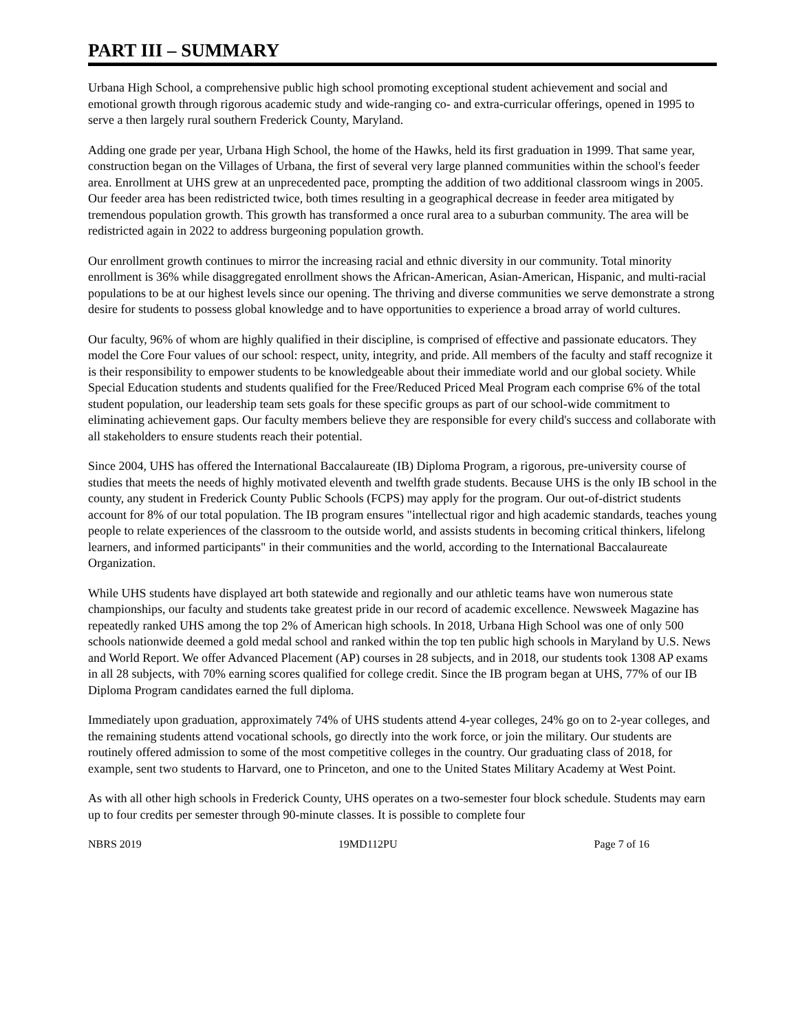PART III – SUMMARY
Urbana High School, a comprehensive public high school promoting exceptional student achievement and social and emotional growth through rigorous academic study and wide-ranging co- and extra-curricular offerings, opened in 1995 to serve a then largely rural southern Frederick County, Maryland.
Adding one grade per year, Urbana High School, the home of the Hawks, held its first graduation in 1999. That same year, construction began on the Villages of Urbana, the first of several very large planned communities within the school's feeder area. Enrollment at UHS grew at an unprecedented pace, prompting the addition of two additional classroom wings in 2005. Our feeder area has been redistricted twice, both times resulting in a geographical decrease in feeder area mitigated by tremendous population growth. This growth has transformed a once rural area to a suburban community. The area will be redistricted again in 2022 to address burgeoning population growth.
Our enrollment growth continues to mirror the increasing racial and ethnic diversity in our community. Total minority enrollment is 36% while disaggregated enrollment shows the African-American, Asian-American, Hispanic, and multi-racial populations to be at our highest levels since our opening. The thriving and diverse communities we serve demonstrate a strong desire for students to possess global knowledge and to have opportunities to experience a broad array of world cultures.
Our faculty, 96% of whom are highly qualified in their discipline, is comprised of effective and passionate educators. They model the Core Four values of our school: respect, unity, integrity, and pride. All members of the faculty and staff recognize it is their responsibility to empower students to be knowledgeable about their immediate world and our global society. While Special Education students and students qualified for the Free/Reduced Priced Meal Program each comprise 6% of the total student population, our leadership team sets goals for these specific groups as part of our school-wide commitment to eliminating achievement gaps. Our faculty members believe they are responsible for every child's success and collaborate with all stakeholders to ensure students reach their potential.
Since 2004, UHS has offered the International Baccalaureate (IB) Diploma Program, a rigorous, pre-university course of studies that meets the needs of highly motivated eleventh and twelfth grade students. Because UHS is the only IB school in the county, any student in Frederick County Public Schools (FCPS) may apply for the program. Our out-of-district students account for 8% of our total population. The IB program ensures "intellectual rigor and high academic standards, teaches young people to relate experiences of the classroom to the outside world, and assists students in becoming critical thinkers, lifelong learners, and informed participants" in their communities and the world, according to the International Baccalaureate Organization.
While UHS students have displayed art both statewide and regionally and our athletic teams have won numerous state championships, our faculty and students take greatest pride in our record of academic excellence. Newsweek Magazine has repeatedly ranked UHS among the top 2% of American high schools. In 2018, Urbana High School was one of only 500 schools nationwide deemed a gold medal school and ranked within the top ten public high schools in Maryland by U.S. News and World Report. We offer Advanced Placement (AP) courses in 28 subjects, and in 2018, our students took 1308 AP exams in all 28 subjects, with 70% earning scores qualified for college credit. Since the IB program began at UHS, 77% of our IB Diploma Program candidates earned the full diploma.
Immediately upon graduation, approximately 74% of UHS students attend 4-year colleges, 24% go on to 2-year colleges, and the remaining students attend vocational schools, go directly into the work force, or join the military. Our students are routinely offered admission to some of the most competitive colleges in the country. Our graduating class of 2018, for example, sent two students to Harvard, one to Princeton, and one to the United States Military Academy at West Point.
As with all other high schools in Frederick County, UHS operates on a two-semester four block schedule. Students may earn up to four credits per semester through 90-minute classes. It is possible to complete four
NBRS 2019 19MD112PU Page 7 of 16